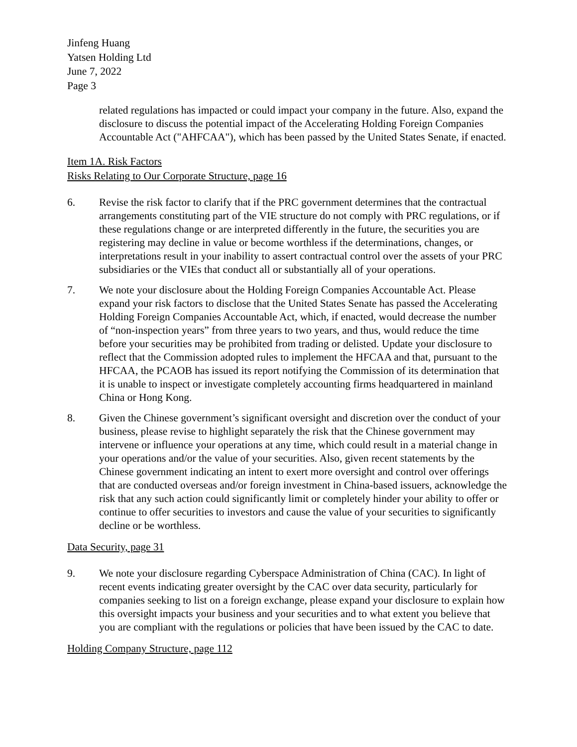Jinfeng Huang
Yatsen Holding Ltd
June 7, 2022
Page 3
related regulations has impacted or could impact your company in the future. Also, expand the disclosure to discuss the potential impact of the Accelerating Holding Foreign Companies Accountable Act ("AHFCAA"), which has been passed by the United States Senate, if enacted.
Item 1A. Risk Factors
Risks Relating to Our Corporate Structure, page 16
6. Revise the risk factor to clarify that if the PRC government determines that the contractual arrangements constituting part of the VIE structure do not comply with PRC regulations, or if these regulations change or are interpreted differently in the future, the securities you are registering may decline in value or become worthless if the determinations, changes, or interpretations result in your inability to assert contractual control over the assets of your PRC subsidiaries or the VIEs that conduct all or substantially all of your operations.
7. We note your disclosure about the Holding Foreign Companies Accountable Act. Please expand your risk factors to disclose that the United States Senate has passed the Accelerating Holding Foreign Companies Accountable Act, which, if enacted, would decrease the number of “non-inspection years” from three years to two years, and thus, would reduce the time before your securities may be prohibited from trading or delisted. Update your disclosure to reflect that the Commission adopted rules to implement the HFCAA and that, pursuant to the HFCAA, the PCAOB has issued its report notifying the Commission of its determination that it is unable to inspect or investigate completely accounting firms headquartered in mainland China or Hong Kong.
8. Given the Chinese government’s significant oversight and discretion over the conduct of your business, please revise to highlight separately the risk that the Chinese government may intervene or influence your operations at any time, which could result in a material change in your operations and/or the value of your securities. Also, given recent statements by the Chinese government indicating an intent to exert more oversight and control over offerings that are conducted overseas and/or foreign investment in China-based issuers, acknowledge the risk that any such action could significantly limit or completely hinder your ability to offer or continue to offer securities to investors and cause the value of your securities to significantly decline or be worthless.
Data Security, page 31
9. We note your disclosure regarding Cyberspace Administration of China (CAC). In light of recent events indicating greater oversight by the CAC over data security, particularly for companies seeking to list on a foreign exchange, please expand your disclosure to explain how this oversight impacts your business and your securities and to what extent you believe that you are compliant with the regulations or policies that have been issued by the CAC to date.
Holding Company Structure, page 112